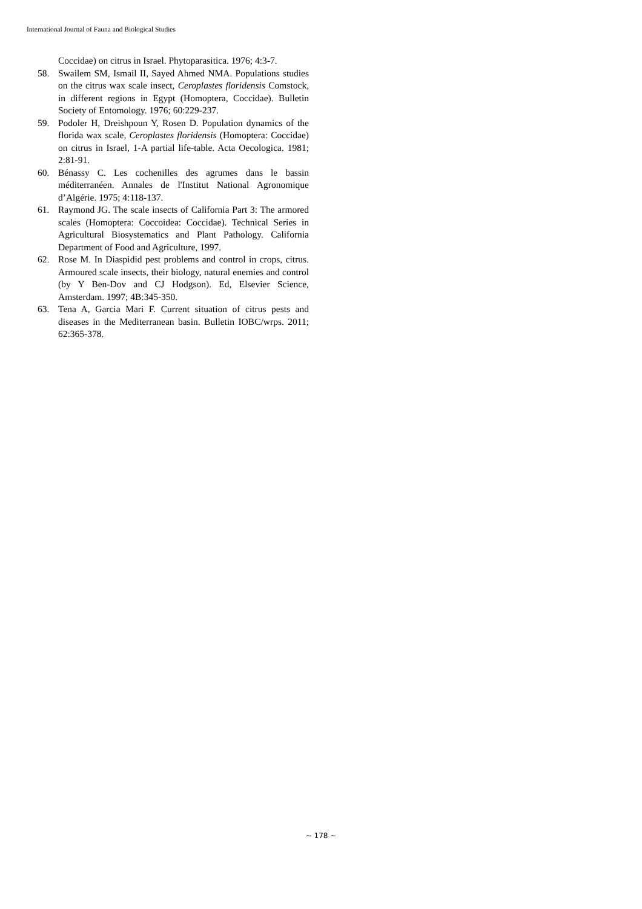International Journal of Fauna and Biological Studies
Coccidae) on citrus in Israel. Phytoparasitica. 1976; 4:3-7.
58. Swailem SM, Ismail II, Sayed Ahmed NMA. Populations studies on the citrus wax scale insect, Ceroplastes floridensis Comstock, in different regions in Egypt (Homoptera, Coccidae). Bulletin Society of Entomology. 1976; 60:229-237.
59. Podoler H, Dreishpoun Y, Rosen D. Population dynamics of the florida wax scale, Ceroplastes floridensis (Homoptera: Coccidae) on citrus in Israel, 1-A partial life-table. Acta Oecologica. 1981; 2:81-91.
60. Bénassy C. Les cochenilles des agrumes dans le bassin méditerranéen. Annales de l'Institut National Agronomique d’Algérie. 1975; 4:118-137.
61. Raymond JG. The scale insects of California Part 3: The armored scales (Homoptera: Coccoidea: Coccidae). Technical Series in Agricultural Biosystematics and Plant Pathology. California Department of Food and Agriculture, 1997.
62. Rose M. In Diaspidid pest problems and control in crops, citrus. Armoured scale insects, their biology, natural enemies and control (by Y Ben-Dov and CJ Hodgson). Ed, Elsevier Science, Amsterdam. 1997; 4B:345-350.
63. Tena A, Garcia Mari F. Current situation of citrus pests and diseases in the Mediterranean basin. Bulletin IOBC/wrps. 2011; 62:365-378.
~ 178 ~